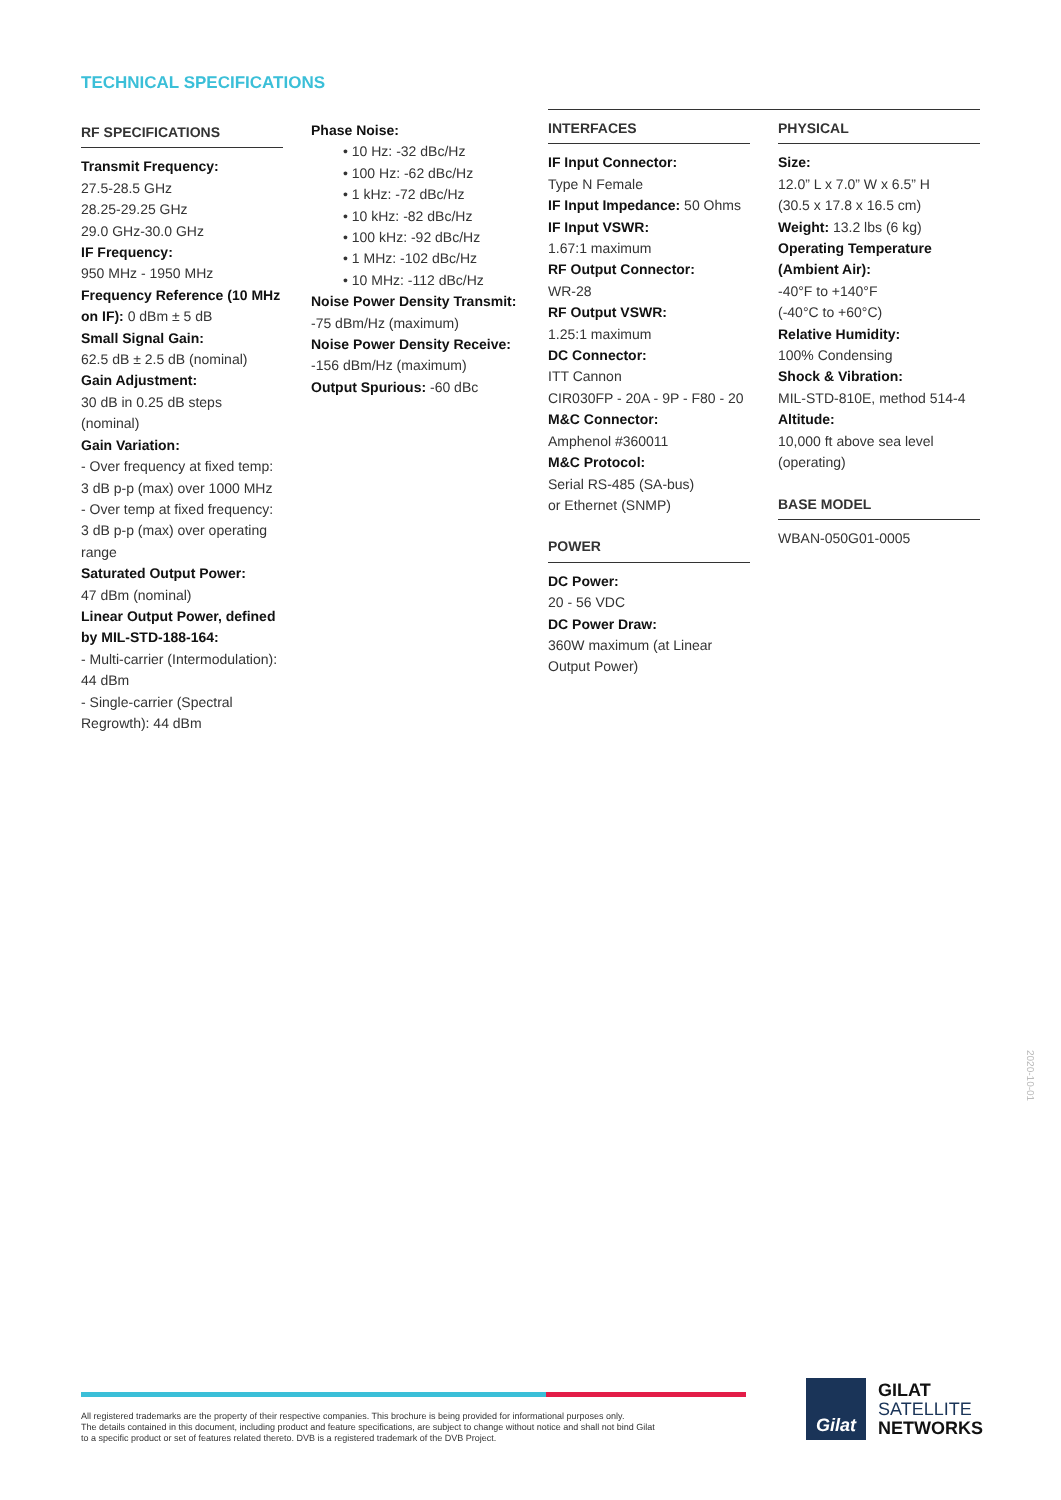TECHNICAL SPECIFICATIONS
RF SPECIFICATIONS
Transmit Frequency:
27.5-28.5 GHz
28.25-29.25 GHz
29.0 GHz-30.0 GHz
IF Frequency:
950 MHz - 1950 MHz
Frequency Reference (10 MHz on IF): 0 dBm ± 5 dB
Small Signal Gain:
62.5 dB ± 2.5 dB (nominal)
Gain Adjustment:
30 dB in 0.25 dB steps (nominal)
Gain Variation:
- Over frequency at fixed temp: 3 dB p-p (max) over 1000 MHz
- Over temp at fixed frequency: 3 dB p-p (max) over operating range
Saturated Output Power:
47 dBm (nominal)
Linear Output Power, defined by MIL-STD-188-164:
- Multi-carrier (Intermodulation): 44 dBm
- Single-carrier (Spectral Regrowth): 44 dBm
Phase Noise:
• 10 Hz: -32 dBc/Hz
• 100 Hz: -62 dBc/Hz
• 1 kHz: -72 dBc/Hz
• 10 kHz: -82 dBc/Hz
• 100 kHz: -92 dBc/Hz
• 1 MHz: -102 dBc/Hz
• 10 MHz: -112 dBc/Hz
Noise Power Density Transmit:
-75 dBm/Hz (maximum)
Noise Power Density Receive:
-156 dBm/Hz (maximum)
Output Spurious: -60 dBc
INTERFACES
IF Input Connector:
Type N Female
IF Input Impedance: 50 Ohms
IF Input VSWR:
1.67:1 maximum
RF Output Connector:
WR-28
RF Output VSWR:
1.25:1 maximum
DC Connector:
ITT Cannon
CIR030FP - 20A - 9P - F80 - 20
M&C Connector:
Amphenol #360011
M&C Protocol:
Serial RS-485 (SA-bus)
or Ethernet (SNMP)
POWER
DC Power:
20 - 56 VDC
DC Power Draw:
360W maximum (at Linear Output Power)
PHYSICAL
Size:
12.0” L x 7.0” W x 6.5” H
(30.5 x 17.8 x 16.5 cm)
Weight: 13.2 lbs (6 kg)
Operating Temperature (Ambient Air):
-40°F to +140°F
(-40°C to +60°C)
Relative Humidity:
100% Condensing
Shock & Vibration:
MIL-STD-810E, method 514-4
Altitude:
10,000 ft above sea level (operating)
BASE MODEL
WBAN-050G01-0005
2020-10-01
All registered trademarks are the property of their respective companies. This brochure is being provided for informational purposes only.
The details contained in this document, including product and feature specifications, are subject to change without notice and shall not bind Gilat
to a specific product or set of features related thereto. DVB is a registered trademark of the DVB Project.
Gilat
GILAT
SATELLITE
NETWORKS